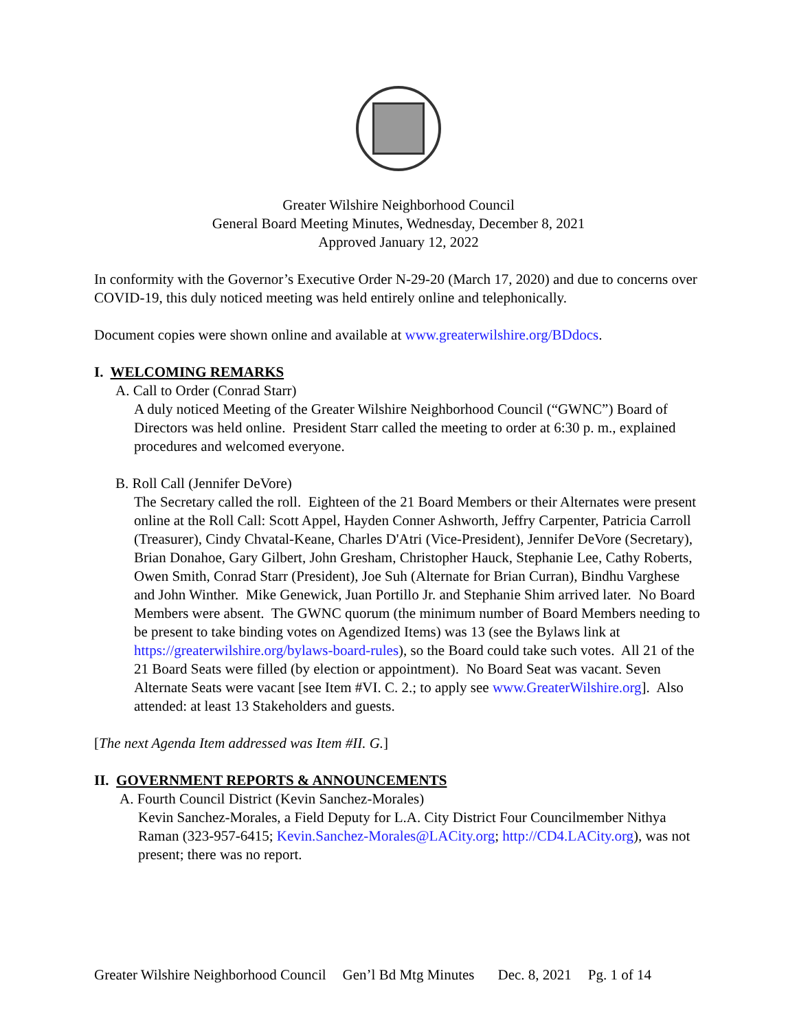Greater Wilshire Neighborhood Council
General Board Meeting Minutes, Wednesday, December 8, 2021
Approved January 12, 2022
In conformity with the Governor’s Executive Order N-29-20 (March 17, 2020) and due to concerns over COVID-19, this duly noticed meeting was held entirely online and telephonically.
Document copies were shown online and available at www.greaterwilshire.org/BDdocs.
I. WELCOMING REMARKS
A. Call to Order (Conrad Starr)
A duly noticed Meeting of the Greater Wilshire Neighborhood Council (“GWNC”) Board of Directors was held online. President Starr called the meeting to order at 6:30 p. m., explained procedures and welcomed everyone.
B. Roll Call (Jennifer DeVore)
The Secretary called the roll. Eighteen of the 21 Board Members or their Alternates were present online at the Roll Call: Scott Appel, Hayden Conner Ashworth, Jeffry Carpenter, Patricia Carroll (Treasurer), Cindy Chvatal-Keane, Charles D'Atri (Vice-President), Jennifer DeVore (Secretary), Brian Donahoe, Gary Gilbert, John Gresham, Christopher Hauck, Stephanie Lee, Cathy Roberts, Owen Smith, Conrad Starr (President), Joe Suh (Alternate for Brian Curran), Bindhu Varghese and John Winther. Mike Genewick, Juan Portillo Jr. and Stephanie Shim arrived later. No Board Members were absent. The GWNC quorum (the minimum number of Board Members needing to be present to take binding votes on Agendized Items) was 13 (see the Bylaws link at https://greaterwilshire.org/bylaws-board-rules), so the Board could take such votes. All 21 of the 21 Board Seats were filled (by election or appointment). No Board Seat was vacant. Seven Alternate Seats were vacant [see Item #VI. C. 2.; to apply see www.GreaterWilshire.org]. Also attended: at least 13 Stakeholders and guests.
[The next Agenda Item addressed was Item #II. G.]
II. GOVERNMENT REPORTS & ANNOUNCEMENTS
A. Fourth Council District (Kevin Sanchez-Morales)
Kevin Sanchez-Morales, a Field Deputy for L.A. City District Four Councilmember Nithya Raman (323-957-6415; Kevin.Sanchez-Morales@LACity.org; http://CD4.LACity.org), was not present; there was no report.
Greater Wilshire Neighborhood Council Gen’l Bd Mtg Minutes Dec. 8, 2021 Pg. 1 of 14